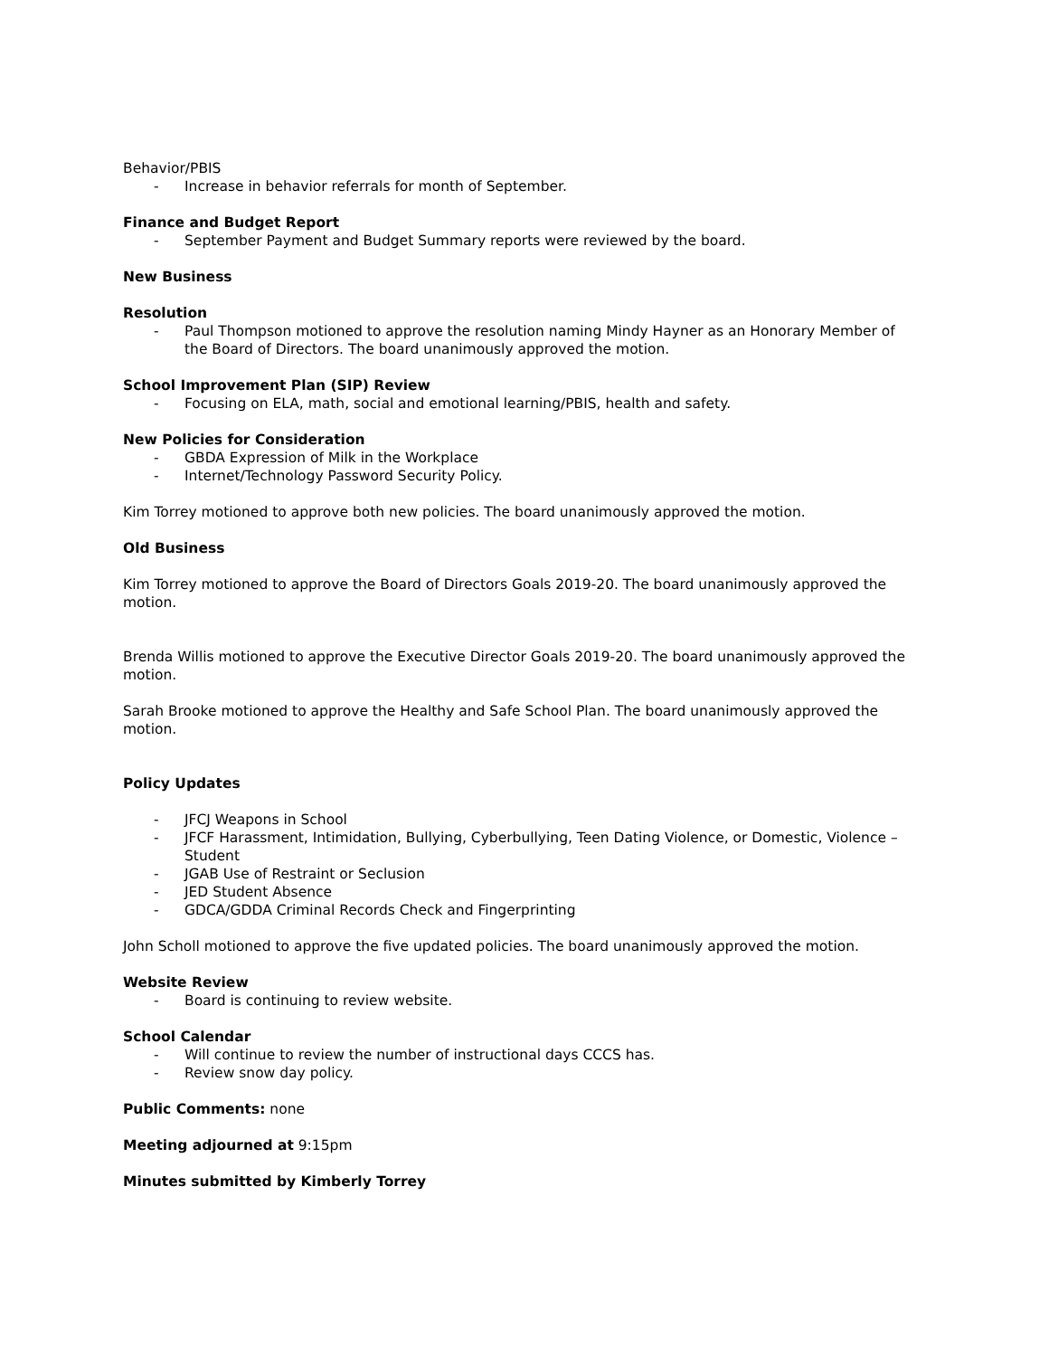Behavior/PBIS
- Increase in behavior referrals for month of September.
Finance and Budget Report
- September Payment and Budget Summary reports were reviewed by the board.
New Business
Resolution
- Paul Thompson motioned to approve the resolution naming Mindy Hayner as an Honorary Member of the Board of Directors. The board unanimously approved the motion.
School Improvement Plan (SIP) Review
- Focusing on ELA, math, social and emotional learning/PBIS, health and safety.
New Policies for Consideration
- GBDA Expression of Milk in the Workplace
- Internet/Technology Password Security Policy.
Kim Torrey motioned to approve both new policies. The board unanimously approved the motion.
Old Business
Kim Torrey motioned to approve the Board of Directors Goals 2019-20. The board unanimously approved the motion.
Brenda Willis motioned to approve the Executive Director Goals 2019-20. The board unanimously approved the motion.
Sarah Brooke motioned to approve the Healthy and Safe School Plan. The board unanimously approved the motion.
Policy Updates
- JFCJ Weapons in School
- JFCF Harassment, Intimidation, Bullying, Cyberbullying, Teen Dating Violence, or Domestic, Violence – Student
- JGAB Use of Restraint or Seclusion
- JED Student Absence
- GDCA/GDDA Criminal Records Check and Fingerprinting
John Scholl motioned to approve the five updated policies. The board unanimously approved the motion.
Website Review
- Board is continuing to review website.
School Calendar
- Will continue to review the number of instructional days CCCS has.
- Review snow day policy.
Public Comments: none
Meeting adjourned at 9:15pm
Minutes submitted by Kimberly Torrey